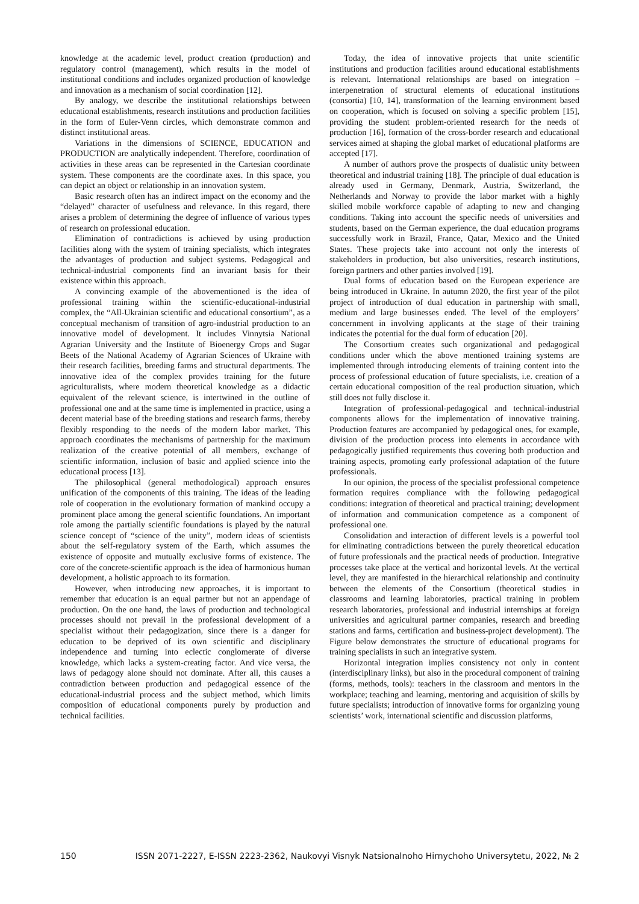knowledge at the academic level, product creation (production) and regulatory control (management), which results in the model of institutional conditions and includes organized production of knowledge and innovation as a mechanism of social coordination [12].
By analogy, we describe the institutional relationships between educational establishments, research institutions and production facilities in the form of Euler-Venn circles, which demonstrate common and distinct institutional areas.
Variations in the dimensions of SCIENCE, EDUCATION and PRODUCTION are analytically independent. Therefore, coordination of activities in these areas can be represented in the Cartesian coordinate system. These components are the coordinate axes. In this space, you can depict an object or relationship in an innovation system.
Basic research often has an indirect impact on the economy and the “delayed” character of usefulness and relevance. In this regard, there arises a problem of determining the degree of influence of various types of research on professional education.
Elimination of contradictions is achieved by using production facilities along with the system of training specialists, which integrates the advantages of production and subject systems. Pedagogical and technical-industrial components find an invariant basis for their existence within this approach.
A convincing example of the abovementioned is the idea of professional training within the scientific-educational-industrial complex, the “All-Ukrainian scientific and educational consortium”, as a conceptual mechanism of transition of agro-industrial production to an innovative model of development. It includes Vinnytsia National Agrarian University and the Institute of Bioenergy Crops and Sugar Beets of the National Academy of Agrarian Sciences of Ukraine with their research facilities, breeding farms and structural departments. The innovative idea of the complex provides training for the future agriculturalists, where modern theoretical knowledge as a didactic equivalent of the relevant science, is intertwined in the outline of professional one and at the same time is implemented in practice, using a decent material base of the breeding stations and research farms, thereby flexibly responding to the needs of the modern labor market. This approach coordinates the mechanisms of partnership for the maximum realization of the creative potential of all members, exchange of scientific information, inclusion of basic and applied science into the educational process [13].
The philosophical (general methodological) approach ensures unification of the components of this training. The ideas of the leading role of cooperation in the evolutionary formation of mankind occupy a prominent place among the general scientific foundations. An important role among the partially scientific foundations is played by the natural science concept of “science of the unity”, modern ideas of scientists about the self-regulatory system of the Earth, which assumes the existence of opposite and mutually exclusive forms of existence. The core of the concrete-scientific approach is the idea of harmonious human development, a holistic approach to its formation.
However, when introducing new approaches, it is important to remember that education is an equal partner but not an appendage of production. On the one hand, the laws of production and technological processes should not prevail in the professional development of a specialist without their pedagogization, since there is a danger for education to be deprived of its own scientific and disciplinary independence and turning into eclectic conglomerate of diverse knowledge, which lacks a system-creating factor. And vice versa, the laws of pedagogy alone should not dominate. After all, this causes a contradiction between production and pedagogical essence of the educational-industrial process and the subject method, which limits composition of educational components purely by production and technical facilities.
Today, the idea of innovative projects that unite scientific institutions and production facilities around educational establishments is relevant. International relationships are based on integration – interpenetration of structural elements of educational institutions (consortia) [10, 14], transformation of the learning environment based on cooperation, which is focused on solving a specific problem [15], providing the student problem-oriented research for the needs of production [16], formation of the cross-border research and educational services aimed at shaping the global market of educational platforms are accepted [17].
A number of authors prove the prospects of dualistic unity between theoretical and industrial training [18]. The principle of dual education is already used in Germany, Denmark, Austria, Switzerland, the Netherlands and Norway to provide the labor market with a highly skilled mobile workforce capable of adapting to new and changing conditions. Taking into account the specific needs of universities and students, based on the German experience, the dual education programs successfully work in Brazil, France, Qatar, Mexico and the United States. These projects take into account not only the interests of stakeholders in production, but also universities, research institutions, foreign partners and other parties involved [19].
Dual forms of education based on the European experience are being introduced in Ukraine. In autumn 2020, the first year of the pilot project of introduction of dual education in partnership with small, medium and large businesses ended. The level of the employers’ concernment in involving applicants at the stage of their training indicates the potential for the dual form of education [20].
The Consortium creates such organizational and pedagogical conditions under which the above mentioned training systems are implemented through introducing elements of training content into the process of professional education of future specialists, i.e. creation of a certain educational composition of the real production situation, which still does not fully disclose it.
Integration of professional-pedagogical and technical-industrial components allows for the implementation of innovative training. Production features are accompanied by pedagogical ones, for example, division of the production process into elements in accordance with pedagogically justified requirements thus covering both production and training aspects, promoting early professional adaptation of the future professionals.
In our opinion, the process of the specialist professional competence formation requires compliance with the following pedagogical conditions: integration of theoretical and practical training; development of information and communication competence as a component of professional one.
Consolidation and interaction of different levels is a powerful tool for eliminating contradictions between the purely theoretical education of future professionals and the practical needs of production. Integrative processes take place at the vertical and horizontal levels. At the vertical level, they are manifested in the hierarchical relationship and continuity between the elements of the Consortium (theoretical studies in classrooms and learning laboratories, practical training in problem research laboratories, professional and industrial internships at foreign universities and agricultural partner companies, research and breeding stations and farms, certification and business-project development). The Figure below demonstrates the structure of educational programs for training specialists in such an integrative system.
Horizontal integration implies consistency not only in content (interdisciplinary links), but also in the procedural component of training (forms, methods, tools): teachers in the classroom and mentors in the workplace; teaching and learning, mentoring and acquisition of skills by future specialists; introduction of innovative forms for organizing young scientists’ work, international scientific and discussion platforms,
150 ISSN 2071-2227, E-ISSN 2223-2362, Naukovyi Visnyk Natsionalnoho Hirnychoho Universytetu, 2022, № 2